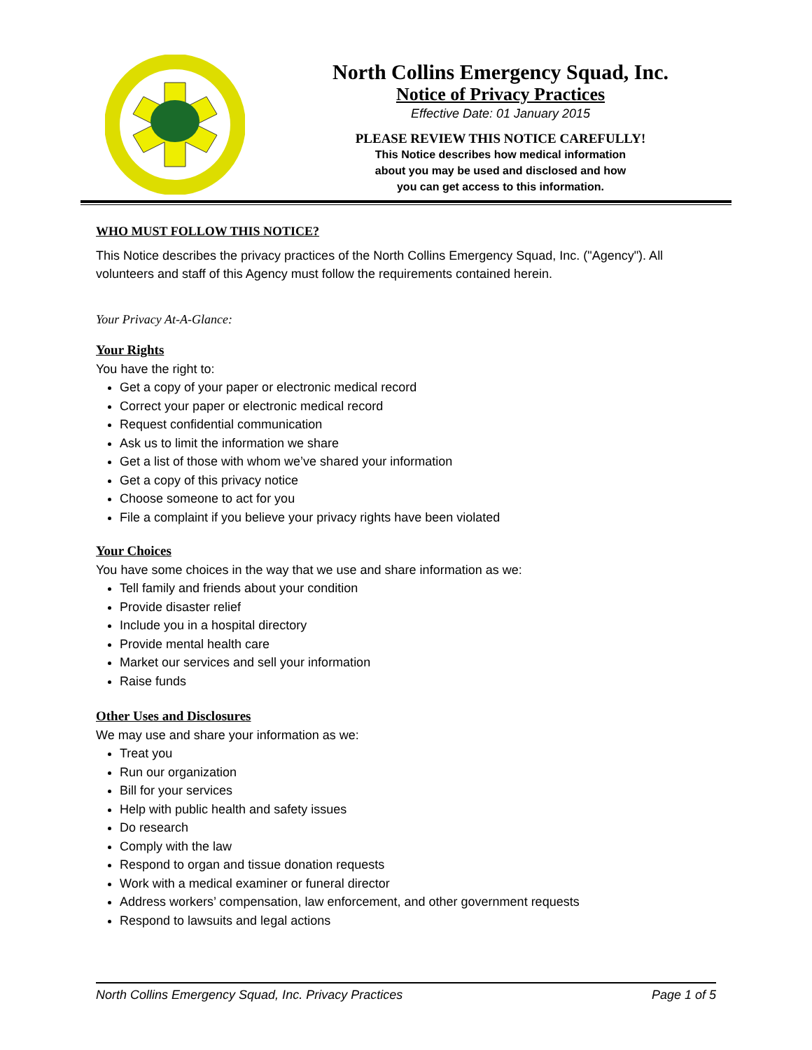North Collins Emergency Squad, Inc.
Notice of Privacy Practices
Effective Date: 01 January 2015
PLEASE REVIEW THIS NOTICE CAREFULLY!
This Notice describes how medical information
about you may be used and disclosed and how
you can get access to this information.
WHO MUST FOLLOW THIS NOTICE?
This Notice describes the privacy practices of the North Collins Emergency Squad, Inc. ("Agency"). All volunteers and staff of this Agency must follow the requirements contained herein.
Your Privacy At-A-Glance:
Your Rights
You have the right to:
Get a copy of your paper or electronic medical record
Correct your paper or electronic medical record
Request confidential communication
Ask us to limit the information we share
Get a list of those with whom we’ve shared your information
Get a copy of this privacy notice
Choose someone to act for you
File a complaint if you believe your privacy rights have been violated
Your Choices
You have some choices in the way that we use and share information as we:
Tell family and friends about your condition
Provide disaster relief
Include you in a hospital directory
Provide mental health care
Market our services and sell your information
Raise funds
Other Uses and Disclosures
We may use and share your information as we:
Treat you
Run our organization
Bill for your services
Help with public health and safety issues
Do research
Comply with the law
Respond to organ and tissue donation requests
Work with a medical examiner or funeral director
Address workers’ compensation, law enforcement, and other government requests
Respond to lawsuits and legal actions
North Collins Emergency Squad, Inc. Privacy Practices Page 1 of 5